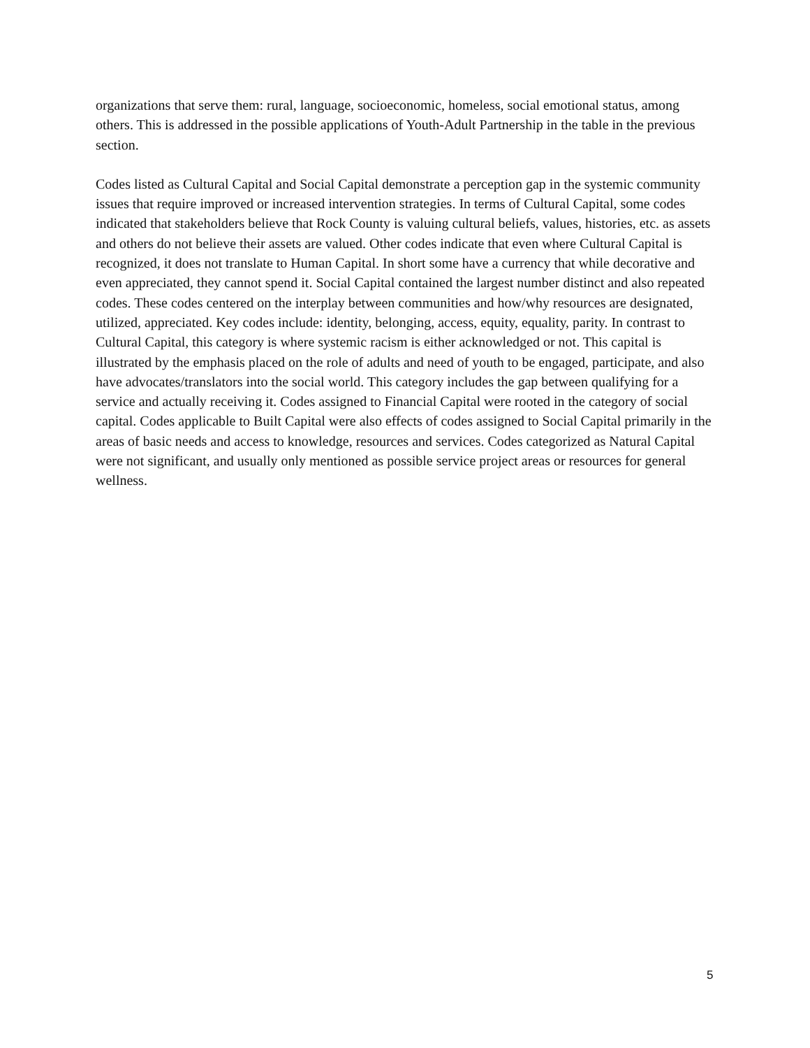organizations that serve them: rural, language, socioeconomic, homeless, social emotional status, among others. This is addressed in the possible applications of Youth-Adult Partnership in the table in the previous section.
Codes listed as Cultural Capital and Social Capital demonstrate a perception gap in the systemic community issues that require improved or increased intervention strategies. In terms of Cultural Capital, some codes indicated that stakeholders believe that Rock County is valuing cultural beliefs, values, histories, etc. as assets and others do not believe their assets are valued. Other codes indicate that even where Cultural Capital is recognized, it does not translate to Human Capital. In short some have a currency that while decorative and even appreciated, they cannot spend it. Social Capital contained the largest number distinct and also repeated codes. These codes centered on the interplay between communities and how/why resources are designated, utilized, appreciated. Key codes include: identity, belonging, access, equity, equality, parity. In contrast to Cultural Capital, this category is where systemic racism is either acknowledged or not. This capital is illustrated by the emphasis placed on the role of adults and need of youth to be engaged, participate, and also have advocates/translators into the social world. This category includes the gap between qualifying for a service and actually receiving it. Codes assigned to Financial Capital were rooted in the category of social capital. Codes applicable to Built Capital were also effects of codes assigned to Social Capital primarily in the areas of basic needs and access to knowledge, resources and services. Codes categorized as Natural Capital were not significant, and usually only mentioned as possible service project areas or resources for general wellness.
5